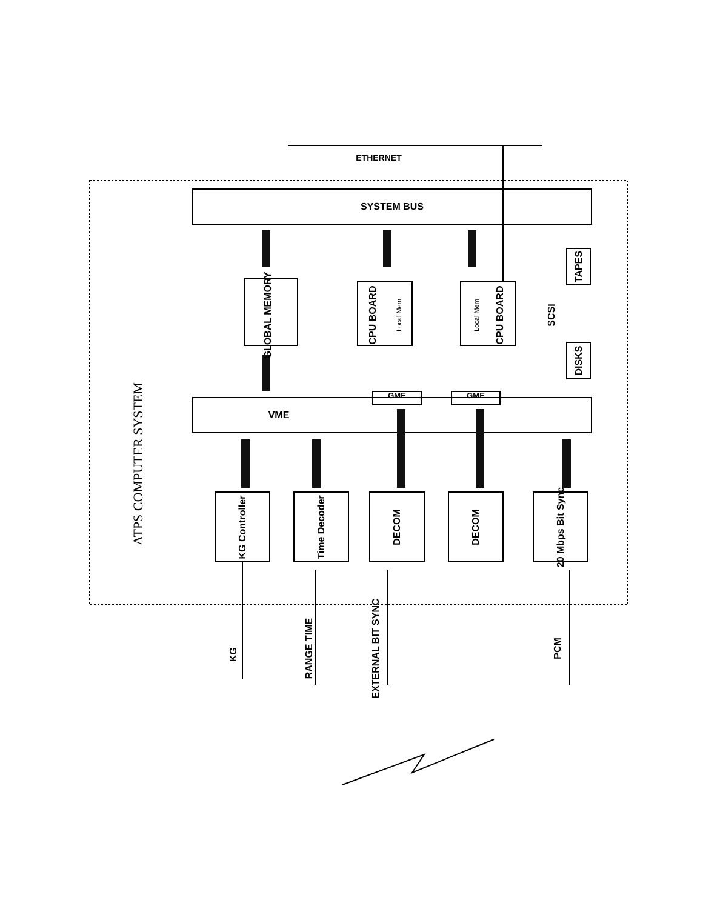SYSTEM BUS
VME
ATPS COMPUTER SYSTEM
GLOBAL MEMORY
CPU BOARD
Local Mem
Local Mem
CPU BOARD
SCSI
TAPES
DISKS
GME
GME
KG Controller
Time Decoder
DECOM
DECOM
20 Mbps Bit Sync
KG
RANGE TIME
EXTERNAL BIT SYNC
PCM
ETHERNET